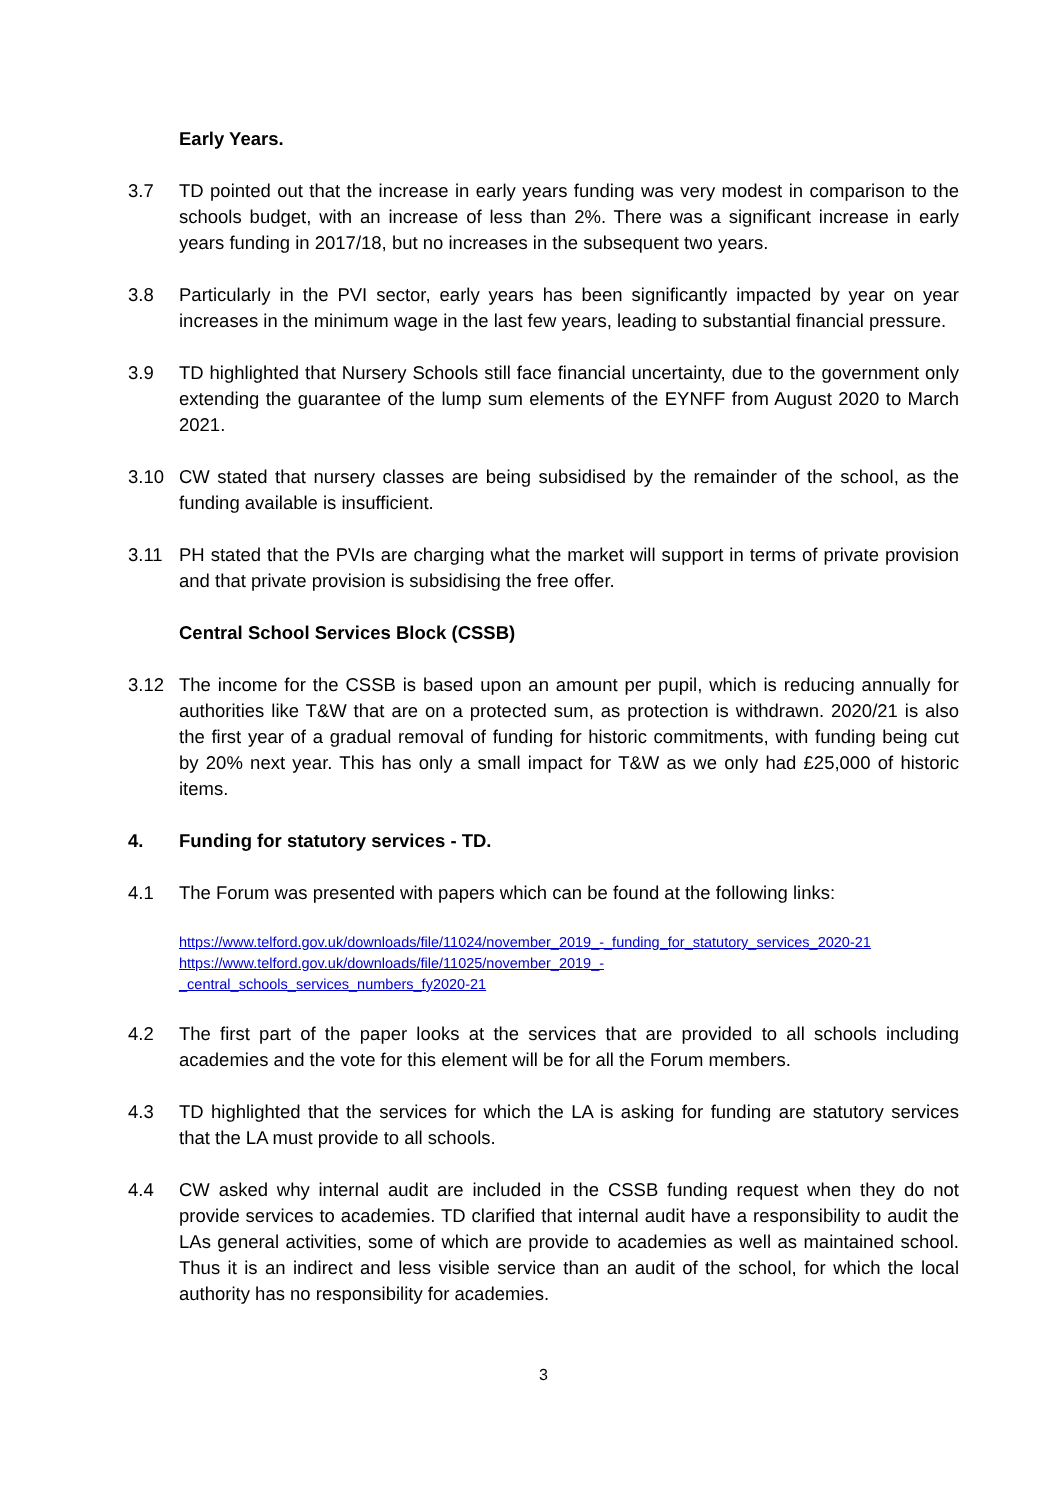Early Years.
3.7 TD pointed out that the increase in early years funding was very modest in comparison to the schools budget, with an increase of less than 2%. There was a significant increase in early years funding in 2017/18, but no increases in the subsequent two years.
3.8 Particularly in the PVI sector, early years has been significantly impacted by year on year increases in the minimum wage in the last few years, leading to substantial financial pressure.
3.9 TD highlighted that Nursery Schools still face financial uncertainty, due to the government only extending the guarantee of the lump sum elements of the EYNFF from August 2020 to March 2021.
3.10 CW stated that nursery classes are being subsidised by the remainder of the school, as the funding available is insufficient.
3.11 PH stated that the PVIs are charging what the market will support in terms of private provision and that private provision is subsidising the free offer.
Central School Services Block (CSSB)
3.12 The income for the CSSB is based upon an amount per pupil, which is reducing annually for authorities like T&W that are on a protected sum, as protection is withdrawn. 2020/21 is also the first year of a gradual removal of funding for historic commitments, with funding being cut by 20% next year. This has only a small impact for T&W as we only had £25,000 of historic items.
4. Funding for statutory services - TD.
4.1 The Forum was presented with papers which can be found at the following links:
https://www.telford.gov.uk/downloads/file/11024/november_2019_-_funding_for_statutory_services_2020-21
https://www.telford.gov.uk/downloads/file/11025/november_2019_-
_central_schools_services_numbers_fy2020-21
4.2 The first part of the paper looks at the services that are provided to all schools including academies and the vote for this element will be for all the Forum members.
4.3 TD highlighted that the services for which the LA is asking for funding are statutory services that the LA must provide to all schools.
4.4 CW asked why internal audit are included in the CSSB funding request when they do not provide services to academies. TD clarified that internal audit have a responsibility to audit the LAs general activities, some of which are provide to academies as well as maintained school. Thus it is an indirect and less visible service than an audit of the school, for which the local authority has no responsibility for academies.
3